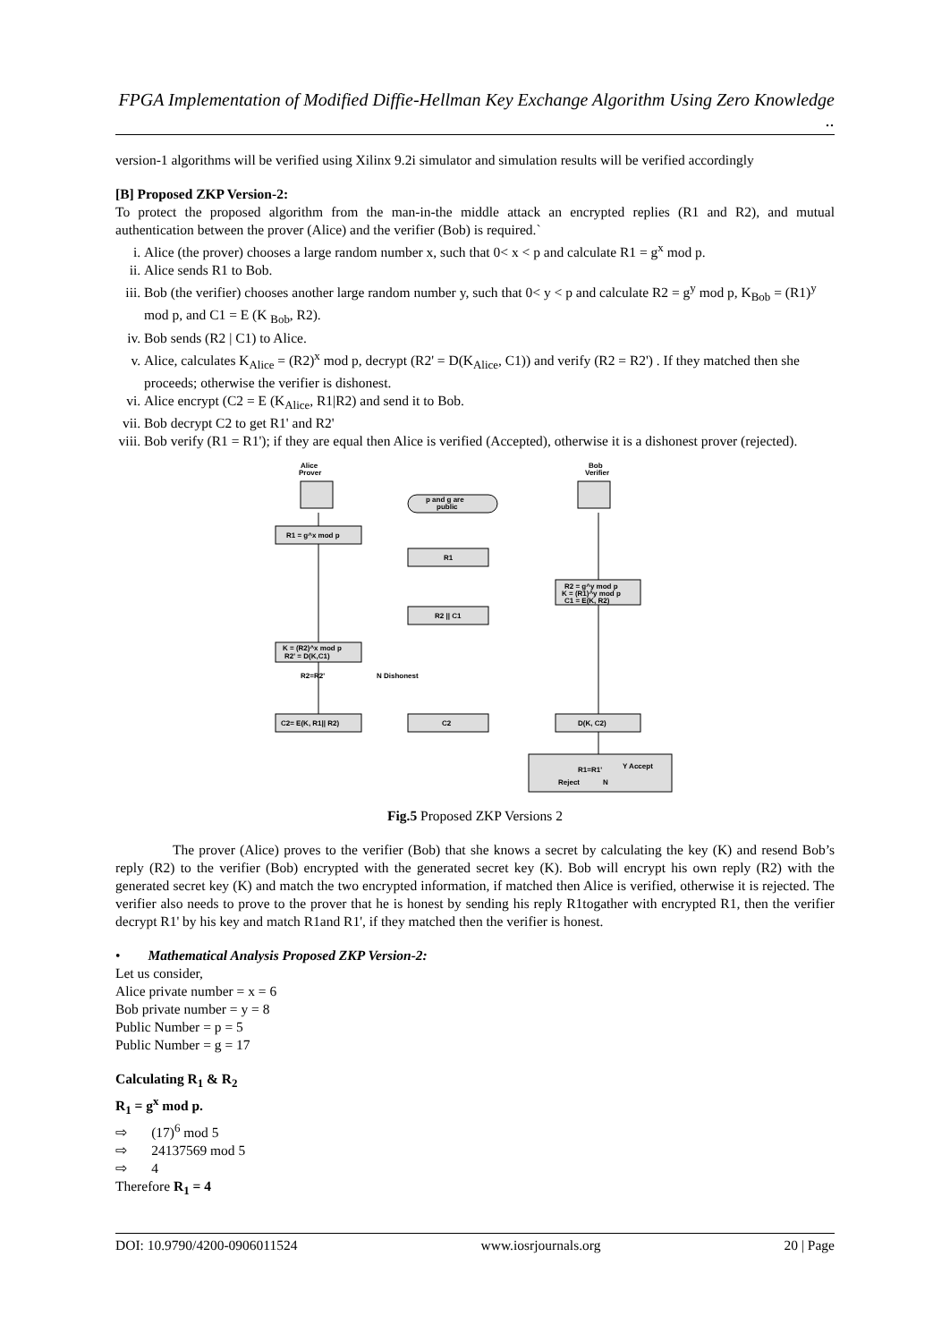FPGA Implementation of Modified Diffie-Hellman Key Exchange Algorithm Using Zero Knowledge ..
version-1 algorithms will be verified using Xilinx 9.2i simulator and simulation results will be verified accordingly
[B] Proposed ZKP Version-2:
To protect the proposed algorithm from the man-in-the middle attack an encrypted replies (R1 and R2), and mutual authentication between the prover (Alice) and the verifier (Bob) is required.`
i. Alice (the prover) chooses a large random number x, such that 0< x < p and calculate R1 = g<sup>x</sup> mod p.
ii. Alice sends R1 to Bob.
iii. Bob (the verifier) chooses another large random number y, such that 0< y < p and calculate R2 = g<sup>y</sup> mod p, K<sub>Bob</sub> = (R1)<sup>y</sup> mod p, and C1 = E (K <sub>Bob</sub>, R2).
iv. Bob sends (R2 | C1) to Alice.
v. Alice, calculates K<sub>Alice</sub> = (R2)<sup>x</sup> mod p, decrypt (R2' = D(K<sub>Alice</sub>, C1)) and verify (R2 = R2') . If they matched then she proceeds; otherwise the verifier is dishonest.
vi. Alice encrypt (C2 = E (K<sub>Alice</sub>, R1|R2) and send it to Bob.
vii. Bob decrypt C2 to get R1' and R2'
viii. Bob verify (R1 = R1'); if they are equal then Alice is verified (Accepted), otherwise it is a dishonest prover (rejected).
Alice
Prover
Bob
Verifier
p and g are
public
R1 = g^x mod p
R1
R2 = g^y mod p
K = (R1)^y mod p
C1 = E(K, R2)
R2 || C1
K = (R2)^x mod p
R2' = D(K,C1)
N Dishonest
R2=R2'
C2= E(K, R1|| R2)
C2
D(K, C2)
R1=R1'
Y Accept
Reject
N
Fig.5 Proposed ZKP Versions 2
The prover (Alice) proves to the verifier (Bob) that she knows a secret by calculating the key (K) and resend Bob’s reply (R2) to the verifier (Bob) encrypted with the generated secret key (K). Bob will encrypt his own reply (R2) with the generated secret key (K) and match the two encrypted information, if matched then Alice is verified, otherwise it is rejected. The verifier also needs to prove to the prover that he is honest by sending his reply R1togather with encrypted R1, then the verifier decrypt R1' by his key and match R1and R1', if they matched then the verifier is honest.
• Mathematical Analysis Proposed ZKP Version-2:
Let us consider,
Alice private number = x = 6
Bob private number = y = 8
Public Number = p = 5
Public Number = g = 17
Calculating R<sub>1</sub> & R<sub>2</sub>
R<sub>1</sub> = g<sup>x</sup> mod p.
⇨ (17)<sup>6</sup> mod 5
⇨ 24137569 mod 5
⇨ 4
Therefore R<sub>1</sub> = 4
DOI: 10.9790/4200-0906011524 www.iosrjournals.org 20 | Page